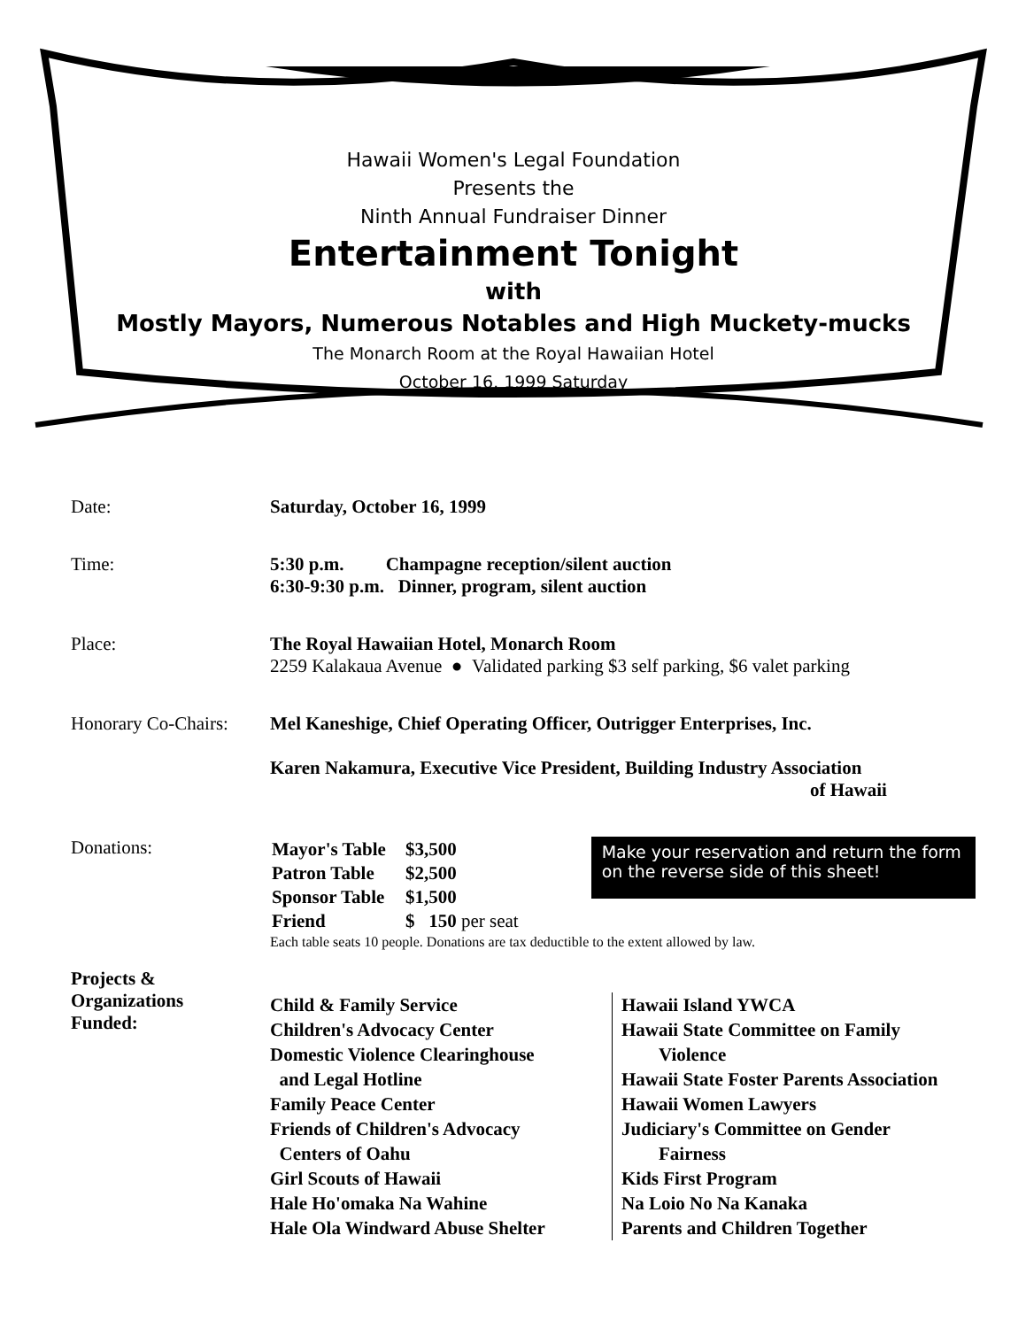Hawaii Women's Legal Foundation
Presents the
Ninth Annual Fundraiser Dinner
Entertainment Tonight
with
Mostly Mayors, Numerous Notables and High Muckety-mucks
The Monarch Room at the Royal Hawaiian Hotel
October 16, 1999 Saturday
Date: Saturday, October 16, 1999
Time: 5:30 p.m. Champagne reception/silent auction
6:30-9:30 p.m. Dinner, program, silent auction
Place: The Royal Hawaiian Hotel, Monarch Room
2259 Kalakaua Avenue ● Validated parking $3 self parking, $6 valet parking
Honorary Co-Chairs:
Mel Kaneshige, Chief Operating Officer, Outrigger Enterprises, Inc.
Karen Nakamura, Executive Vice President, Building Industry Association
of Hawaii
Donations:
| Mayor's Table | $3,500 |
| Patron Table | $2,500 |
| Sponsor Table | $1,500 |
| Friend | $ 150 per seat |
Make your reservation and return the form on the reverse side of this sheet!
Each table seats 10 people. Donations are tax deductible to the extent allowed by law.
Projects &
Organizations
Funded:
Child & Family Service
Children's Advocacy Center
Domestic Violence Clearinghouse
and Legal Hotline
Family Peace Center
Friends of Children's Advocacy
Centers of Oahu
Girl Scouts of Hawaii
Hale Ho'omaka Na Wahine
Hale Ola Windward Abuse Shelter
Hawaii Island YWCA
Hawaii State Committee on Family
Violence
Hawaii State Foster Parents Association
Hawaii Women Lawyers
Judiciary's Committee on Gender
Fairness
Kids First Program
Na Loio No Na Kanaka
Parents and Children Together